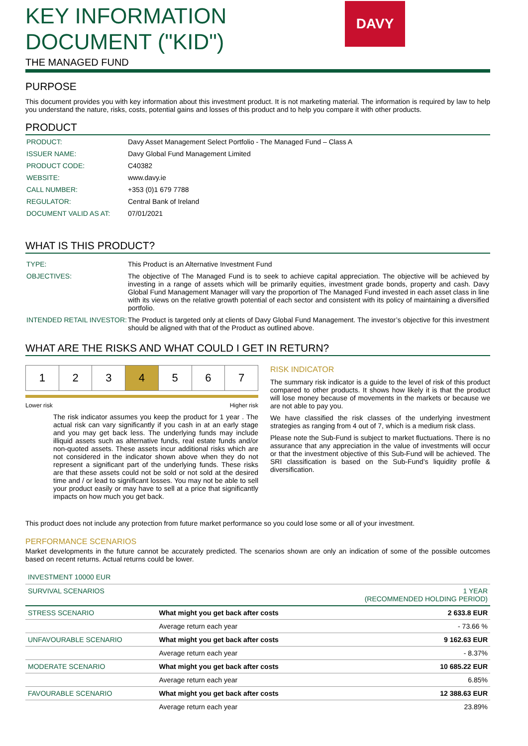DAVY
KEY INFORMATION
DOCUMENT ("KID")
THE MANAGED FUND
PURPOSE
This document provides you with key information about this investment product. It is not marketing material. The information is required by law to help you understand the nature, risks, costs, potential gains and losses of this product and to help you compare it with other products.
PRODUCT
| PRODUCT: | Davy Asset Management Select Portfolio - The Managed Fund – Class A |
| ISSUER NAME: | Davy Global Fund Management Limited |
| PRODUCT CODE: | C40382 |
| WEBSITE: | www.davy.ie |
| CALL NUMBER: | +353 (0)1 679 7788 |
| REGULATOR: | Central Bank of Ireland |
| DOCUMENT VALID AS AT: | 07/01/2021 |
WHAT IS THIS PRODUCT?
| TYPE: | This Product is an Alternative Investment Fund |
| OBJECTIVES: | The objective of The Managed Fund is to seek to achieve capital appreciation. The objective will be achieved by investing in a range of assets which will be primarily equities, investment grade bonds, property and cash. Davy Global Fund Management Manager will vary the proportion of The Managed Fund invested in each asset class in line with its views on the relative growth potential of each sector and consistent with its policy of maintaining a diversified portfolio. |
| INTENDED RETAIL INVESTOR: | The Product is targeted only at clients of Davy Global Fund Management. The investor’s objective for this investment should be aligned with that of the Product as outlined above. |
WHAT ARE THE RISKS AND WHAT COULD I GET IN RETURN?
| 1 | 2 | 3 | 4 | 5 | 6 | 7 |
Lower risk Higher risk
The risk indicator assumes you keep the product for 1 year . The actual risk can vary significantly if you cash in at an early stage and you may get back less. The underlying funds may include illiquid assets such as alternative funds, real estate funds and/or non-quoted assets. These assets incur additional risks which are not considered in the indicator shown above when they do not represent a significant part of the underlying funds. These risks are that these assets could not be sold or not sold at the desired time and / or lead to significant losses. You may not be able to sell your product easily or may have to sell at a price that significantly impacts on how much you get back.
RISK INDICATOR
The summary risk indicator is a guide to the level of risk of this product compared to other products. It shows how likely it is that the product will lose money because of movements in the markets or because we are not able to pay you.
We have classified the risk classes of the underlying investment strategies as ranging from 4 out of 7, which is a medium risk class.
Please note the Sub-Fund is subject to market fluctuations. There is no assurance that any appreciation in the value of investments will occur or that the investment objective of this Sub-Fund will be achieved. The SRI classification is based on the Sub-Fund’s liquidity profile & diversification.
This product does not include any protection from future market performance so you could lose some or all of your investment.
PERFORMANCE SCENARIOS
Market developments in the future cannot be accurately predicted. The scenarios shown are only an indication of some of the possible outcomes based on recent returns. Actual returns could be lower.
INVESTMENT 10000 EUR
| SURVIVAL SCENARIOS | | 1 YEAR (RECOMMENDED HOLDING PERIOD) |
| STRESS SCENARIO | What might you get back after costs | 2 633.8 EUR |
| | Average return each year | - 73.66 % |
| UNFAVOURABLE SCENARIO | What might you get back after costs | 9 162.63 EUR |
| | Average return each year | - 8.37% |
| MODERATE SCENARIO | What might you get back after costs | 10 685.22 EUR |
| | Average return each year | 6.85% |
| FAVOURABLE SCENARIO | What might you get back after costs | 12 388.63 EUR |
| | Average return each year | 23.89% |